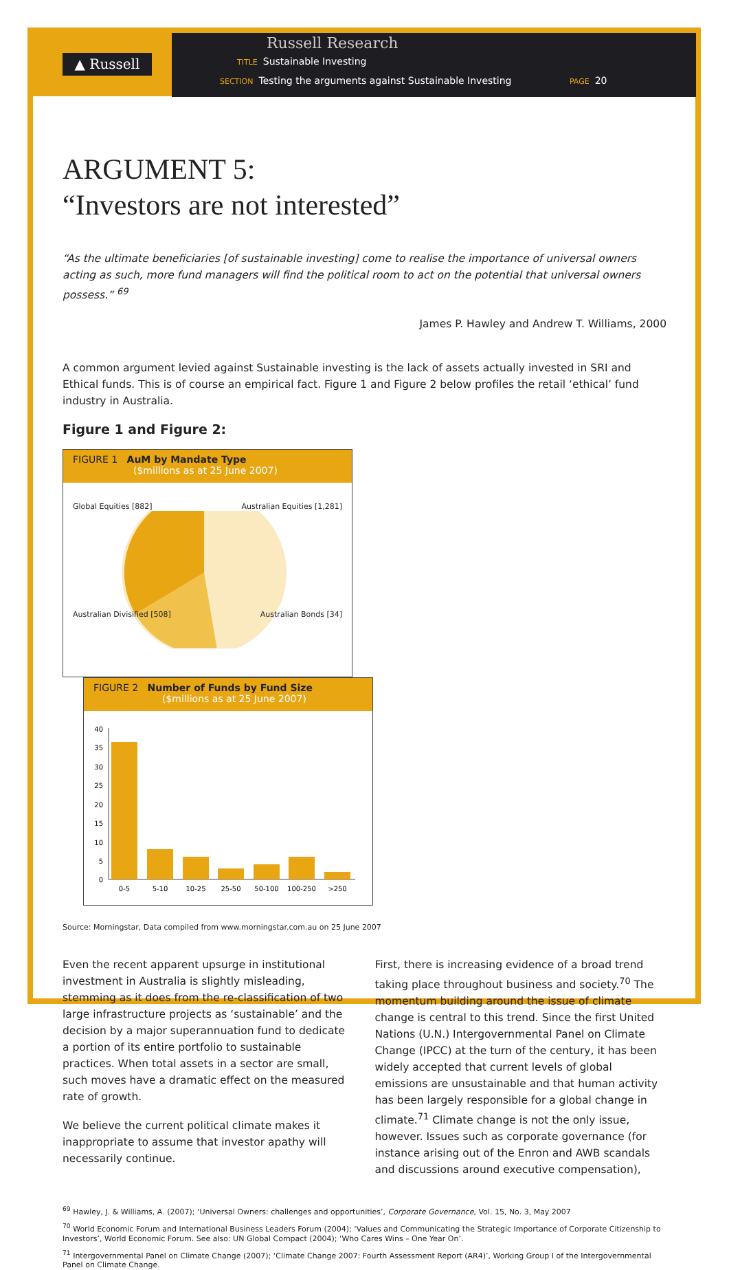▲ Russell
Russell Research
TITLE Sustainable Investing
SECTION Testing the arguments against Sustainable Investing PAGE 20
ARGUMENT 5:
“Investors are not interested”
“As the ultimate beneficiaries [of sustainable investing] come to realise the importance of universal owners acting as such, more fund managers will find the political room to act on the potential that universal owners possess.” <sup>69</sup>
James P. Hawley and Andrew T. Williams, 2000
A common argument levied against Sustainable investing is the lack of assets actually invested in SRI and Ethical funds. This is of course an empirical fact. Figure 1 and Figure 2 below profiles the retail ‘ethical’ fund industry in Australia.
Figure 1 and Figure 2:
FIGURE 1 AuM by Mandate Type
($millions as at 25 June 2007)
Global Equities [882] Australian Equities [1,281]
Australian Divisified [508] Australian Bonds [34]
FIGURE 2 Number of Funds by Fund Size
($millions as at 25 June 2007)
40
35
30
25
20
15
10
5
0
0-5
5-10
10-25
25-50
50-100
100-250
>250
Source: Morningstar, Data compiled from www.morningstar.com.au on 25 June 2007
Even the recent apparent upsurge in institutional investment in Australia is slightly misleading, stemming as it does from the re-classification of two large infrastructure projects as ‘sustainable’ and the decision by a major superannuation fund to dedicate a portion of its entire portfolio to sustainable practices. When total assets in a sector are small, such moves have a dramatic effect on the measured rate of growth.
We believe the current political climate makes it inappropriate to assume that investor apathy will necessarily continue.
First, there is increasing evidence of a broad trend taking place throughout business and society.<sup>70</sup> The momentum building around the issue of climate change is central to this trend. Since the first United Nations (U.N.) Intergovernmental Panel on Climate Change (IPCC) at the turn of the century, it has been widely accepted that current levels of global emissions are unsustainable and that human activity has been largely responsible for a global change in climate.<sup>71</sup> Climate change is not the only issue, however. Issues such as corporate governance (for instance arising out of the Enron and AWB scandals and discussions around executive compensation),
<sup>69</sup> Hawley, J. & Williams, A. (2007); ‘Universal Owners: challenges and opportunities’, Corporate Governance, Vol. 15, No. 3, May 2007
<sup>70</sup> World Economic Forum and International Business Leaders Forum (2004); ‘Values and Communicating the Strategic Importance of Corporate Citizenship to Investors’, World Economic Forum. See also: UN Global Compact (2004); ‘Who Cares Wins – One Year On’.
<sup>71</sup> Intergovernmental Panel on Climate Change (2007); ‘Climate Change 2007: Fourth Assessment Report (AR4)’, Working Group I of the Intergovernmental Panel on Climate Change.